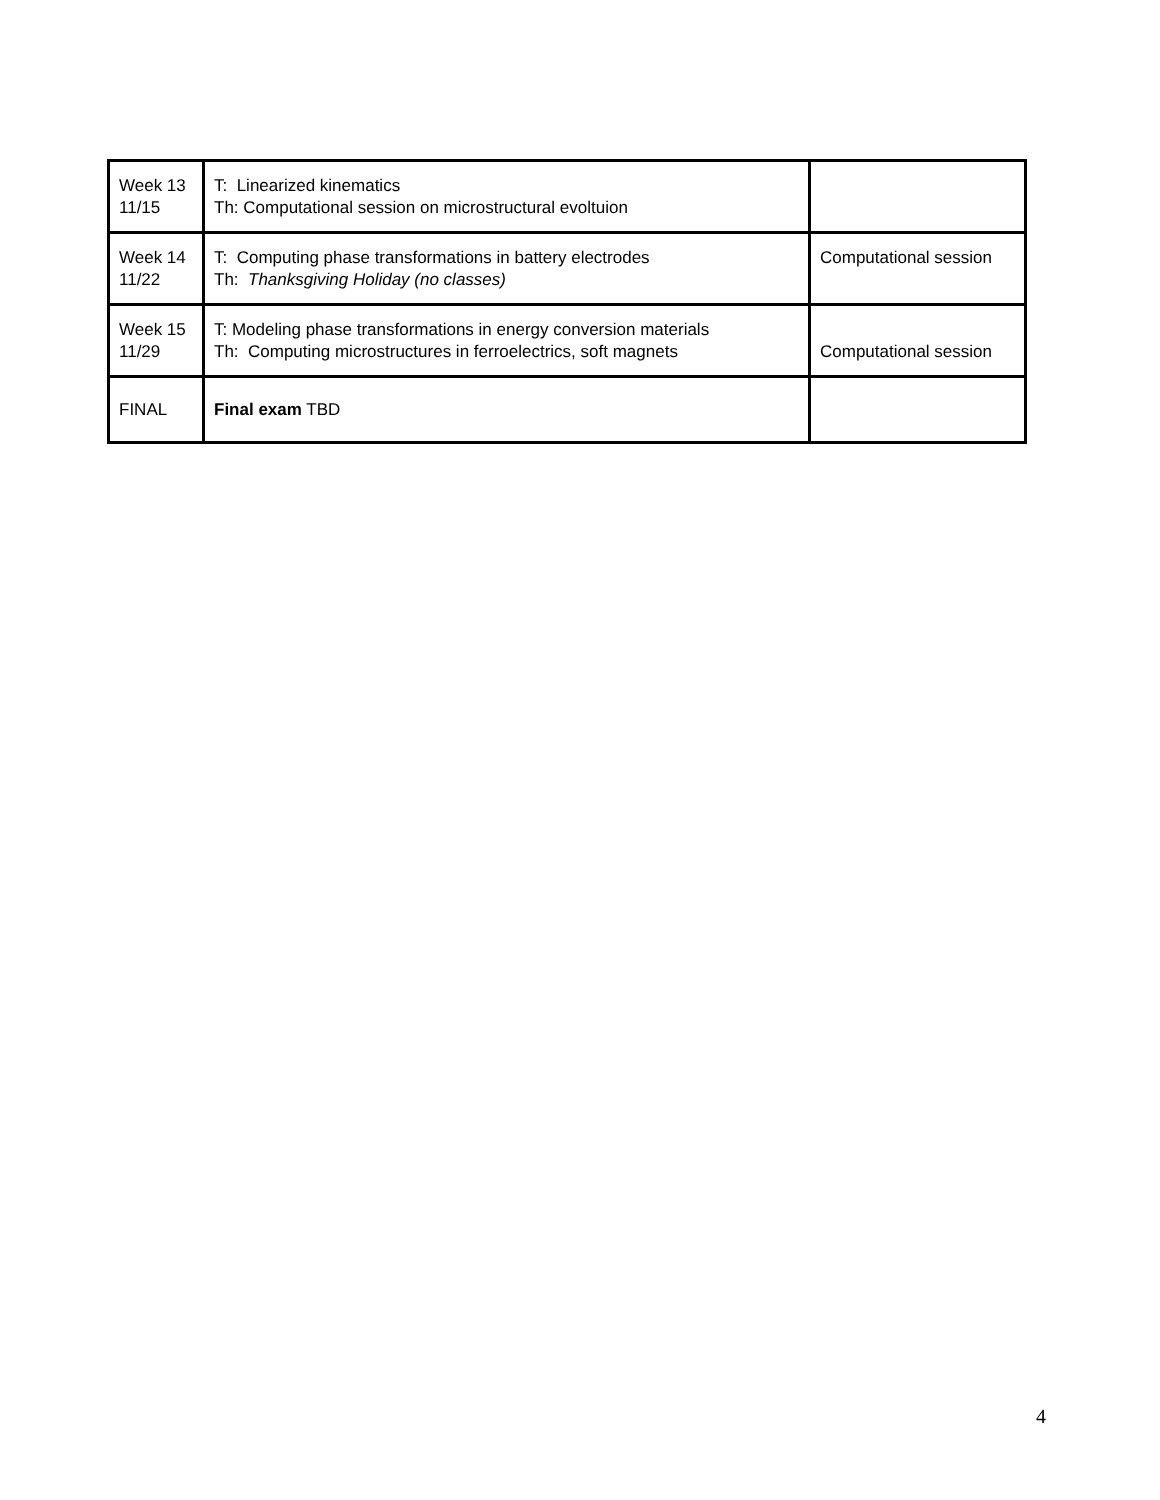| Week 13 11/15 | T: Linearized kinematics Th: Computational session on microstructural evoltuion | |
| Week 14 11/22 | T: Computing phase transformations in battery electrodes Th: Thanksgiving Holiday (no classes) | Computational session |
| Week 15 11/29 | T: Modeling phase transformations in energy conversion materials Th: Computing microstructures in ferroelectrics, soft magnets | Computational session |
| FINAL | Final exam TBD | |
4